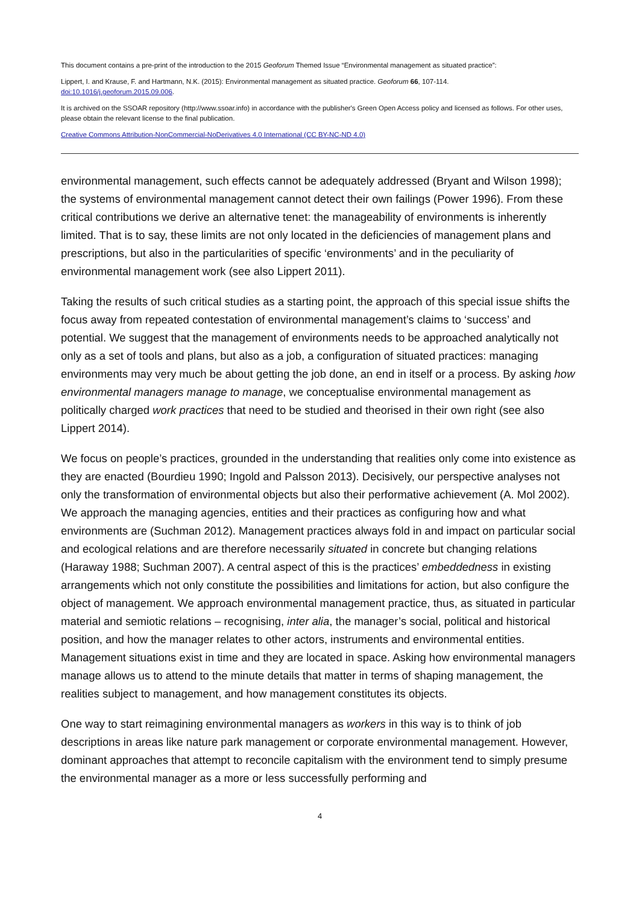This document contains a pre-print of the introduction to the 2015 Geoforum Themed Issue “Environmental management as situated practice”:
Lippert, I. and Krause, F. and Hartmann, N.K. (2015): Environmental management as situated practice. Geoforum 66, 107-114.
doi:10.1016/j.geoforum.2015.09.006.
It is archived on the SSOAR repository (http://www.ssoar.info) in accordance with the publisher's Green Open Access policy and licensed as follows. For other uses, please obtain the relevant license to the final publication.
Creative Commons Attribution-NonCommercial-NoDerivatives 4.0 International (CC BY-NC-ND 4.0)
environmental management, such effects cannot be adequately addressed (Bryant and Wilson 1998); the systems of environmental management cannot detect their own failings (Power 1996). From these critical contributions we derive an alternative tenet: the manageability of environments is inherently limited. That is to say, these limits are not only located in the deficiencies of management plans and prescriptions, but also in the particularities of specific ‘environments’ and in the peculiarity of environmental management work (see also Lippert 2011).
Taking the results of such critical studies as a starting point, the approach of this special issue shifts the focus away from repeated contestation of environmental management’s claims to ‘success’ and potential. We suggest that the management of environments needs to be approached analytically not only as a set of tools and plans, but also as a job, a configuration of situated practices: managing environments may very much be about getting the job done, an end in itself or a process. By asking how environmental managers manage to manage, we conceptualise environmental management as politically charged work practices that need to be studied and theorised in their own right (see also Lippert 2014).
We focus on people’s practices, grounded in the understanding that realities only come into existence as they are enacted (Bourdieu 1990; Ingold and Palsson 2013). Decisively, our perspective analyses not only the transformation of environmental objects but also their performative achievement (A. Mol 2002). We approach the managing agencies, entities and their practices as configuring how and what environments are (Suchman 2012). Management practices always fold in and impact on particular social and ecological relations and are therefore necessarily situated in concrete but changing relations (Haraway 1988; Suchman 2007). A central aspect of this is the practices’ embeddedness in existing arrangements which not only constitute the possibilities and limitations for action, but also configure the object of management. We approach environmental management practice, thus, as situated in particular material and semiotic relations – recognising, inter alia, the manager’s social, political and historical position, and how the manager relates to other actors, instruments and environmental entities. Management situations exist in time and they are located in space. Asking how environmental managers manage allows us to attend to the minute details that matter in terms of shaping management, the realities subject to management, and how management constitutes its objects.
One way to start reimagining environmental managers as workers in this way is to think of job descriptions in areas like nature park management or corporate environmental management. However, dominant approaches that attempt to reconcile capitalism with the environment tend to simply presume the environmental manager as a more or less successfully performing and
4